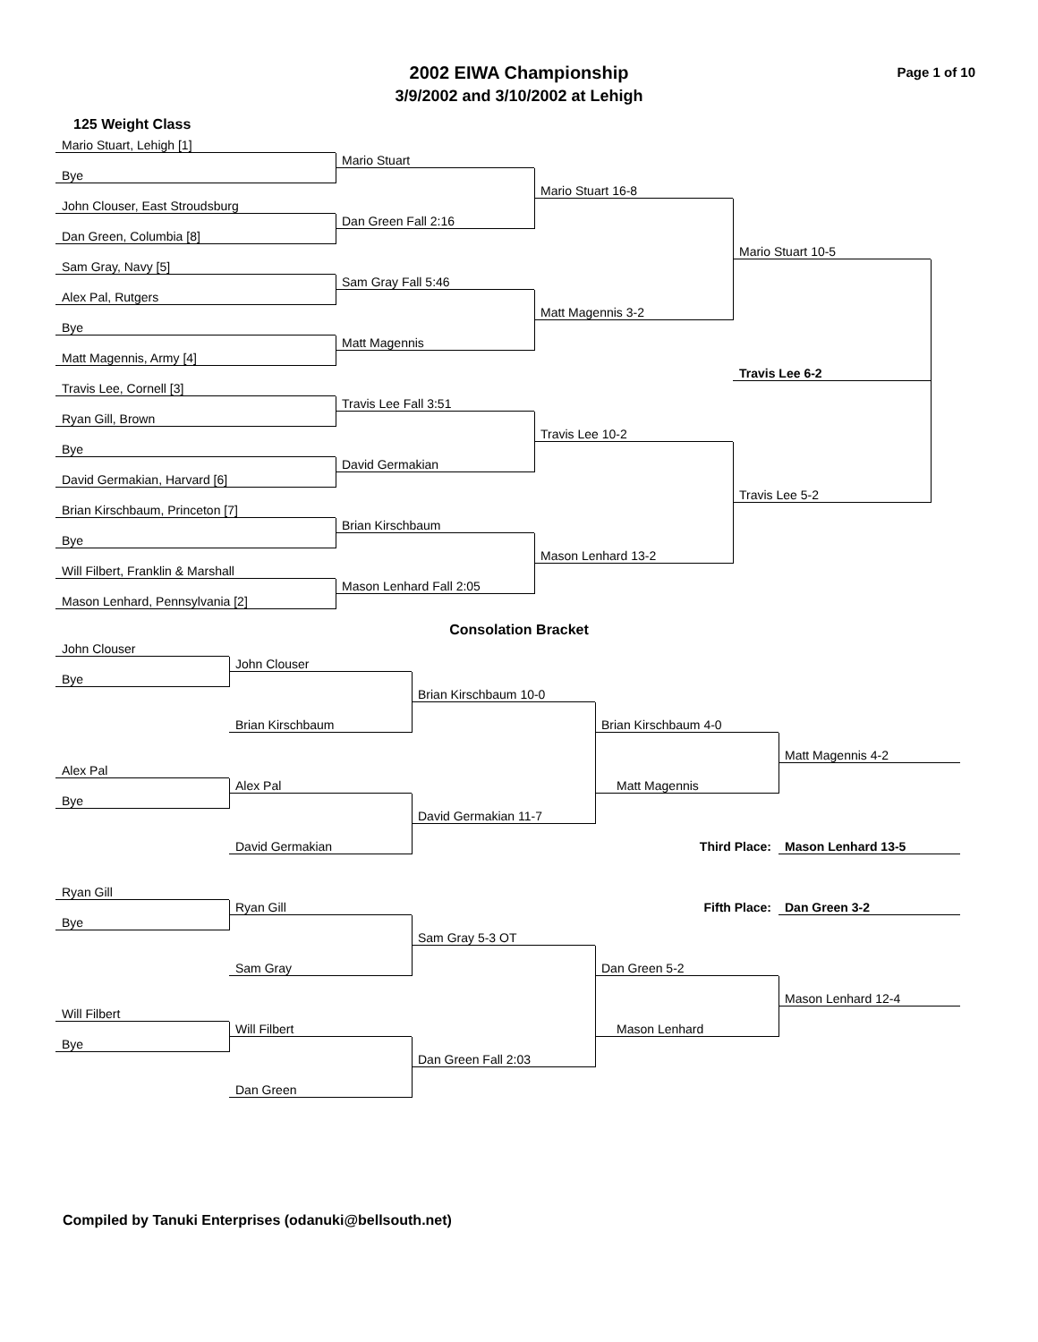2002 EIWA Championship
3/9/2002 and 3/10/2002 at Lehigh
Page 1 of 10
125 Weight Class
Mario Stuart, Lehigh [1]
Mario Stuart
Bye
Mario Stuart 16-8
John Clouser, East Stroudsburg
Dan Green Fall 2:16
Dan Green, Columbia [8]
Mario Stuart 10-5
Sam Gray, Navy [5]
Sam Gray Fall 5:46
Alex Pal, Rutgers
Matt Magennis 3-2
Bye
Matt Magennis
Matt Magennis, Army [4]
Travis Lee 6-2
Travis Lee, Cornell [3]
Travis Lee Fall 3:51
Ryan Gill, Brown
Travis Lee 10-2
Bye
David Germakian
David Germakian, Harvard [6]
Travis Lee 5-2
Brian Kirschbaum, Princeton [7]
Brian Kirschbaum
Bye
Mason Lenhard 13-2
Will Filbert, Franklin & Marshall
Mason Lenhard Fall 2:05
Mason Lenhard, Pennsylvania [2]
Consolation Bracket
John Clouser
John Clouser
Bye
Brian Kirschbaum 10-0
Brian Kirschbaum
Brian Kirschbaum 4-0
Matt Magennis 4-2
Alex Pal
Alex Pal
Matt Magennis
Bye
David Germakian 11-7
David Germakian
Third Place:
Mason Lenhard 13-5
Ryan Gill
Fifth Place:
Dan Green 3-2
Ryan Gill
Bye
Sam Gray 5-3 OT
Sam Gray
Dan Green 5-2
Mason Lenhard 12-4
Will Filbert
Will Filbert
Mason Lenhard
Bye
Dan Green Fall 2:03
Dan Green
Compiled by Tanuki Enterprises (odanuki@bellsouth.net)